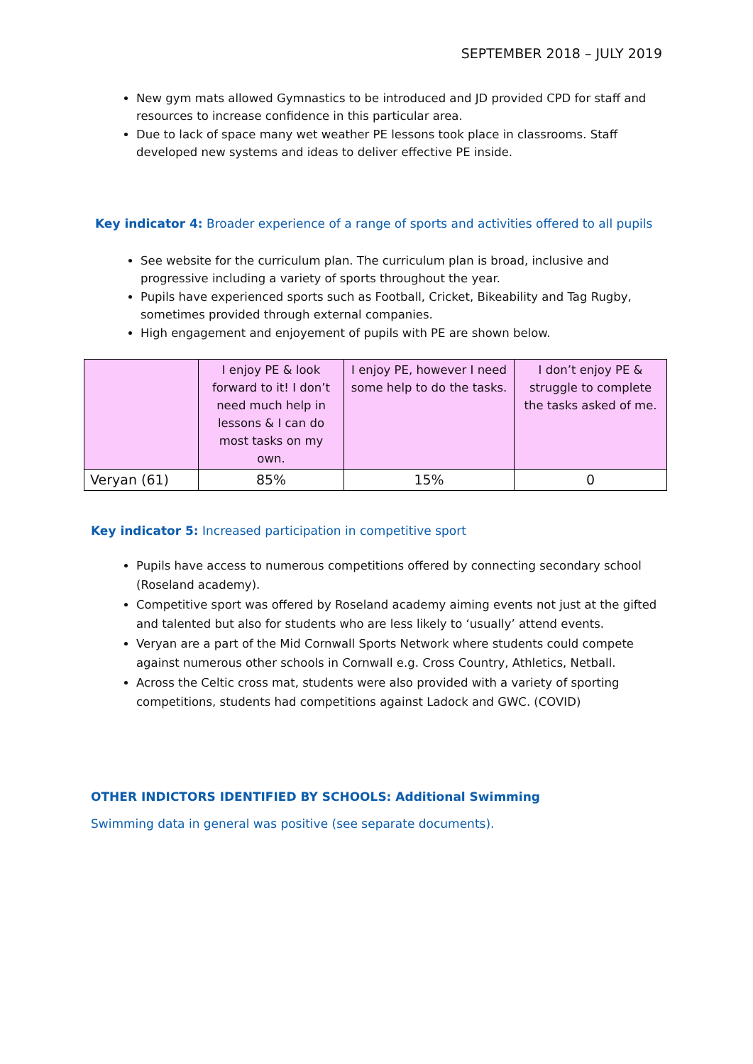SEPTEMBER 2018 – JULY 2019
New gym mats allowed Gymnastics to be introduced and JD provided CPD for staff and resources to increase confidence in this particular area.
Due to lack of space many wet weather PE lessons took place in classrooms. Staff developed new systems and ideas to deliver effective PE inside.
Key indicator 4: Broader experience of a range of sports and activities offered to all pupils
See website for the curriculum plan. The curriculum plan is broad, inclusive and progressive including a variety of sports throughout the year.
Pupils have experienced sports such as Football, Cricket, Bikeability and Tag Rugby, sometimes provided through external companies.
High engagement and enjoyement of pupils with PE are shown below.
| | I enjoy PE & look forward to it! I don’t need much help in lessons & I can do most tasks on my own. | I enjoy PE, however I need some help to do the tasks. | I don’t enjoy PE & struggle to complete the tasks asked of me. |
| Veryan (61) | 85% | 15% | 0 |
Key indicator 5: Increased participation in competitive sport
Pupils have access to numerous competitions offered by connecting secondary school (Roseland academy).
Competitive sport was offered by Roseland academy aiming events not just at the gifted and talented but also for students who are less likely to ‘usually’ attend events.
Veryan are a part of the Mid Cornwall Sports Network where students could compete against numerous other schools in Cornwall e.g. Cross Country, Athletics, Netball.
Across the Celtic cross mat, students were also provided with a variety of sporting competitions, students had competitions against Ladock and GWC. (COVID)
OTHER INDICTORS IDENTIFIED BY SCHOOLS: Additional Swimming
Swimming data in general was positive (see separate documents).